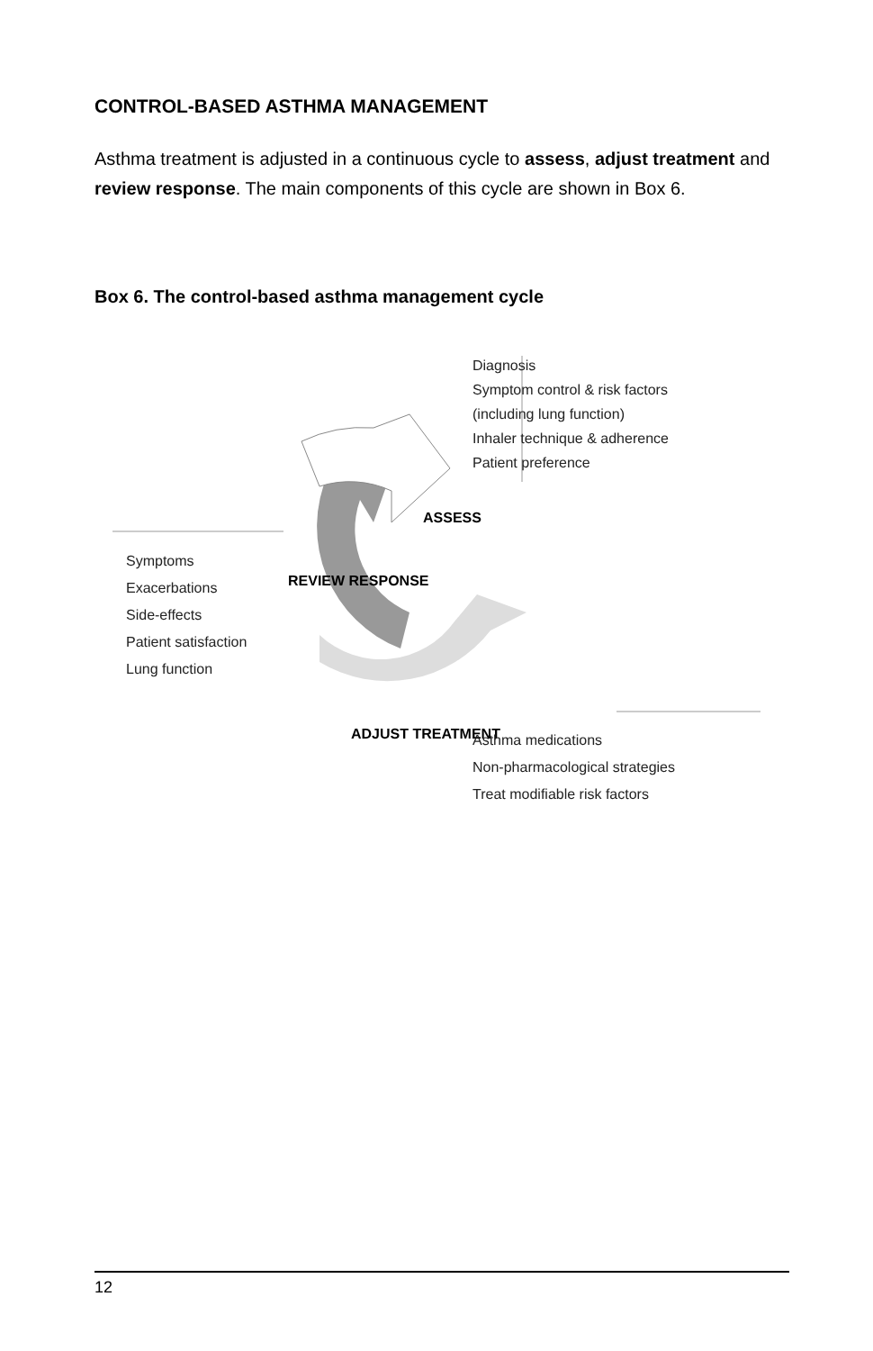CONTROL-BASED ASTHMA MANAGEMENT
Asthma treatment is adjusted in a continuous cycle to assess, adjust treatment and review response. The main components of this cycle are shown in Box 6.
Box 6. The control-based asthma management cycle
REVIEW RESPONSE
ASSESS
ADJUST TREATMENT
Diagnosis
Symptom control & risk factors
(including lung function)
Inhaler technique & adherence
Patient preference
Symptoms
Exacerbations
Side-effects
Patient satisfaction
Lung function
Asthma medications
Non-pharmacological strategies
Treat modifiable risk factors
12